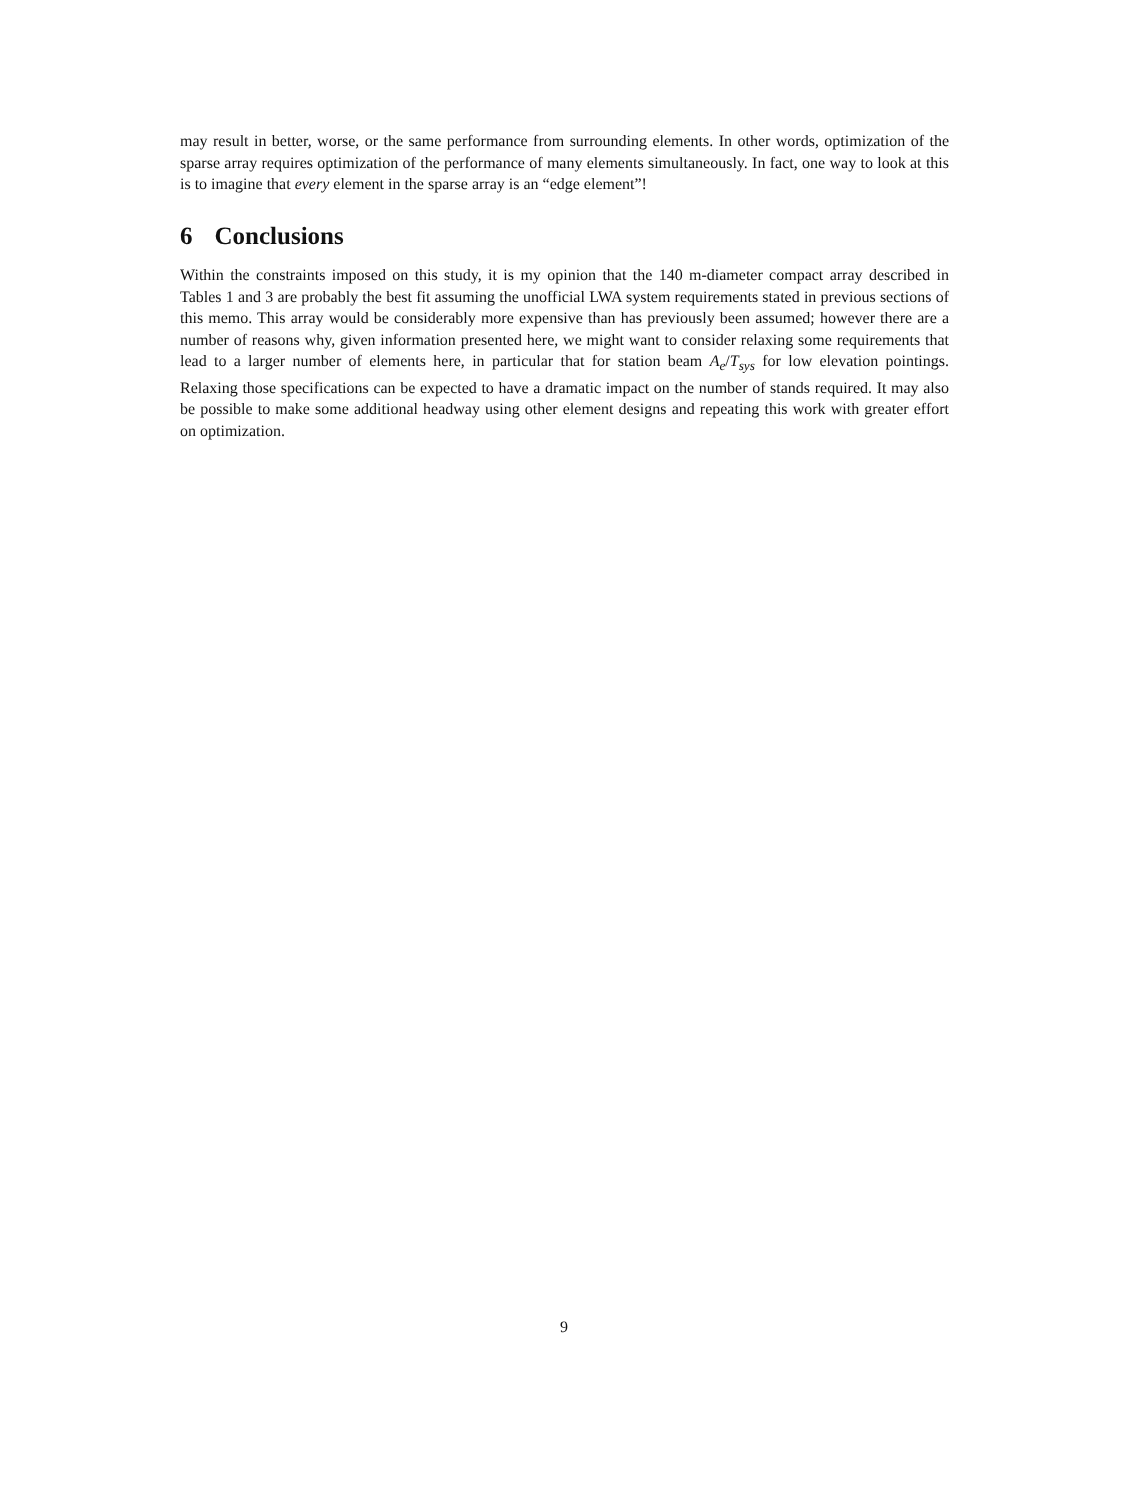may result in better, worse, or the same performance from surrounding elements. In other words, optimization of the sparse array requires optimization of the performance of many elements simultaneously. In fact, one way to look at this is to imagine that every element in the sparse array is an “edge element”!
6 Conclusions
Within the constraints imposed on this study, it is my opinion that the 140 m-diameter compact array described in Tables 1 and 3 are probably the best fit assuming the unofficial LWA system requirements stated in previous sections of this memo. This array would be considerably more expensive than has previously been assumed; however there are a number of reasons why, given information presented here, we might want to consider relaxing some requirements that lead to a larger number of elements here, in particular that for station beam A<sub>e</sub>/T<sub>sys</sub> for low elevation pointings. Relaxing those specifications can be expected to have a dramatic impact on the number of stands required. It may also be possible to make some additional headway using other element designs and repeating this work with greater effort on optimization.
9